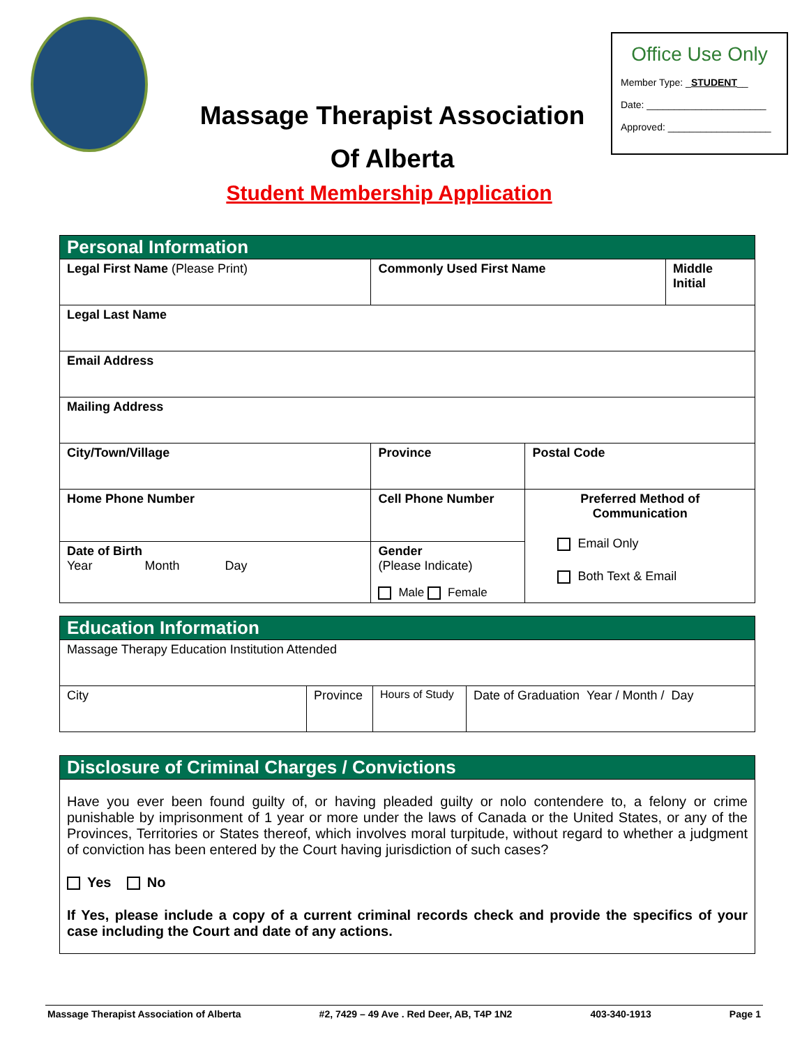Massage Therapist Association
Of Alberta
Office Use Only
Member Type: _STUDENT__
Date: ______________________
Approved: ___________________
Student Membership Application
| Personal Information | | | | |
| Legal First Name (Please Print) | | Commonly Used First Name | | Middle Initial |
| Legal Last Name | | | | |
| Email Address | | | | |
| Mailing Address | | | | |
| City/Town/Village | | Province | Postal Code | |
| Home Phone Number | Cell Phone Number | | Preferred Method of Communication Email Only Both Text & Email | |
| Date of Birth Year Month Day | | Gender (Please Indicate) Male Female | | |
| Education Information | | | |
| Massage Therapy Education Institution Attended | | | |
| City | Province | Hours of Study | Date of Graduation Year / Month / Day |
| Disclosure of Criminal Charges / Convictions |
| Have you ever been found guilty of, or having pleaded guilty or nolo contendere to, a felony or crime punishable by imprisonment of 1 year or more under the laws of Canada or the United States, or any of the Provinces, Territories or States thereof, which involves moral turpitude, without regard to whether a judgment of conviction has been entered by the Court having jurisdiction of such cases? Yes No If Yes, please include a copy of a current criminal records check and provide the specifics of your case including the Court and date of any actions. |
Massage Therapist Association of Alberta #2, 7429 – 49 Ave . Red Deer, AB, T4P 1N2 403-340-1913 Page 1